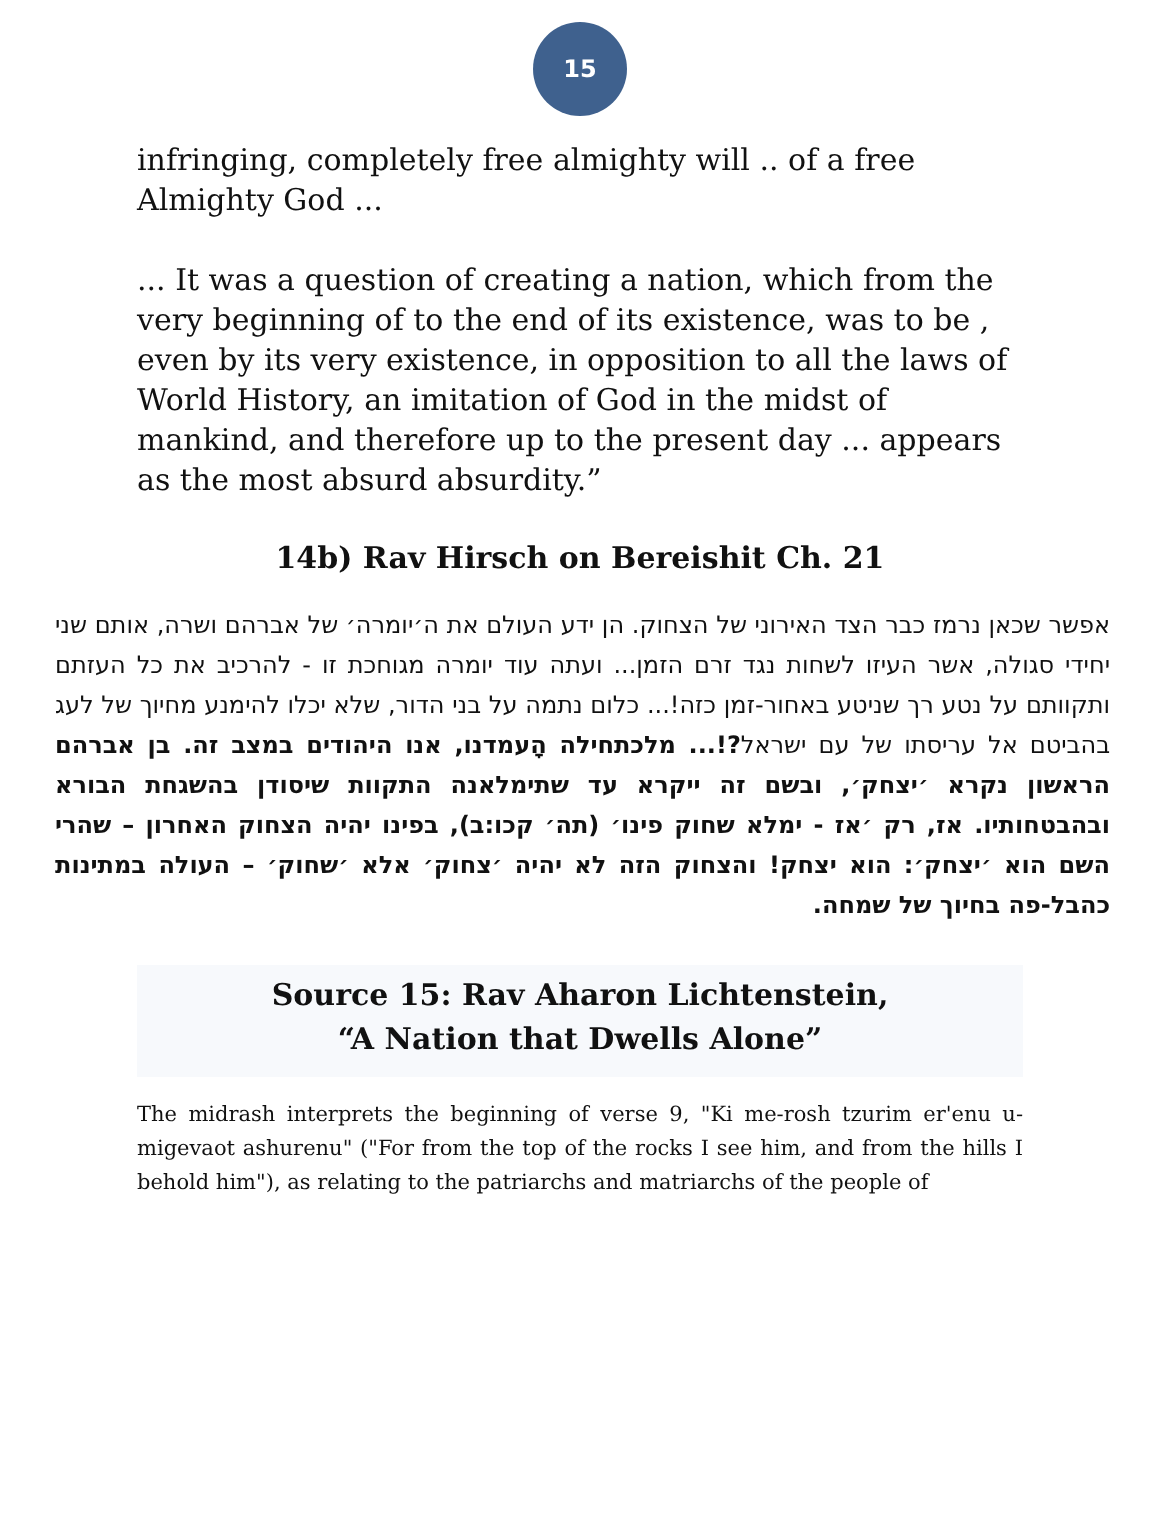15
infringing, completely free almighty will .. of a free Almighty God ...
... It was a question of creating a nation, which from the very beginning of to the end of its existence, was to be , even by its very existence, in opposition to all the laws of World History, an imitation of God in the midst of mankind, and therefore up to the present day ... appears as the most absurd absurdity.”
14b) Rav Hirsch on Bereishit Ch. 21
אפשר שכאן נרמז כבר הצד האירוני של הצחוק. הן ידע העולם את ה׳יומרה׳ של אברהם ושרה, אותם שני יחידי סגולה, אשר העיזו לשחות נגד זרם הזמן... ועתה עוד יומרה מגוחכת זו - להרכיב את כל העזתם ותקוותם על נטע רך שניטע באחור-זמן כזה!... כלום נתמה על בני הדור, שלא יכלו להימנע מחיוך של לעג בהביטם אל עריסתו של עם ישראל?!... מלכתחילה הָעמדנו, אנו היהודים במצב זה. בן אברהם הראשון נקרא ׳יצחק׳, ובשם זה ייקרא עד שתימלאנה התקוות שיסודן בהשגחת הבורא ובהבטחותיו. אז, רק ׳אז - ימלא שחוק פינו׳ (תה׳ קכו:ב), בפינו יהיה הצחוק האחרון – שהרי השם הוא ׳יצחק׳: הוא יצחק! והצחוק הזה לא יהיה ׳צחוק׳ אלא ׳שחוק׳ – העולה במתינות כהבל-פה בחיוך של שמחה.
Source 15: Rav Aharon Lichtenstein,
“A Nation that Dwells Alone”
The midrash interprets the beginning of verse 9, "Ki me-rosh tzurim er'enu u-migevaot ashurenu" ("For from the top of the rocks I see him, and from the hills I behold him"), as relating to the patriarchs and matriarchs of the people of